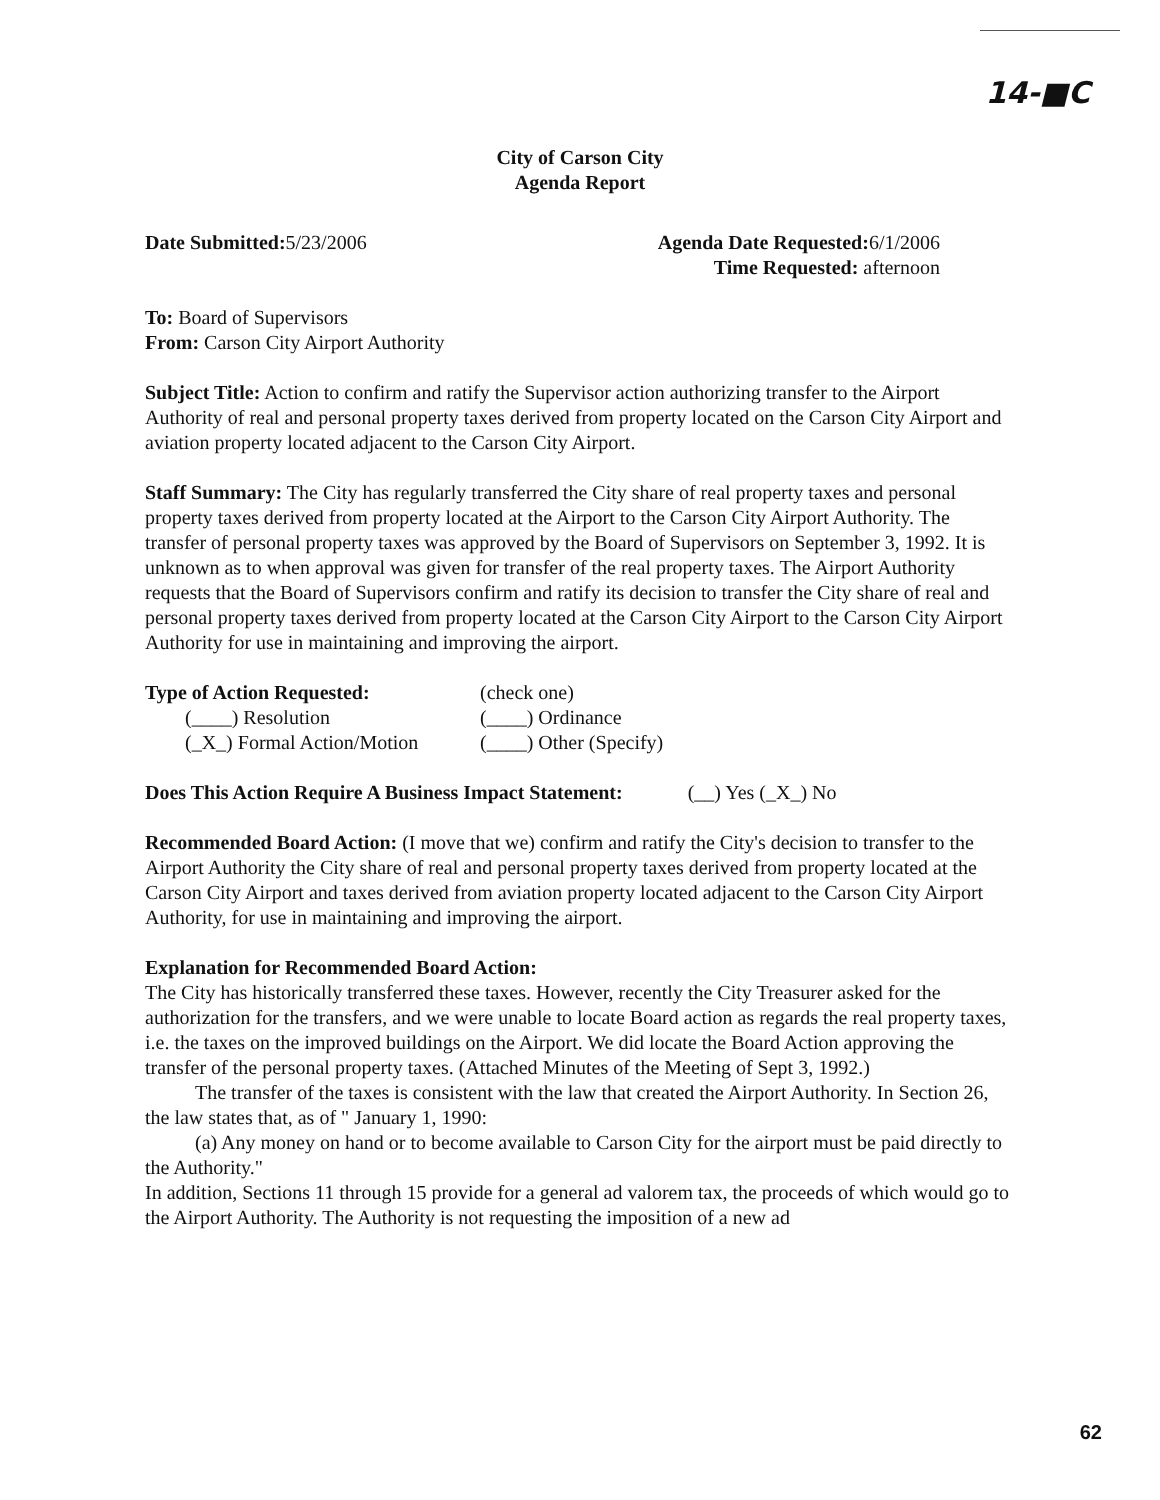14-■C
City of Carson City
Agenda Report
Date Submitted: 5/23/2006 Agenda Date Requested: 6/1/2006
Time Requested: afternoon
To: Board of Supervisors
From: Carson City Airport Authority
Subject Title: Action to confirm and ratify the Supervisor action authorizing transfer to the Airport Authority of real and personal property taxes derived from property located on the Carson City Airport and aviation property located adjacent to the Carson City Airport.
Staff Summary: The City has regularly transferred the City share of real property taxes and personal property taxes derived from property located at the Airport to the Carson City Airport Authority. The transfer of personal property taxes was approved by the Board of Supervisors on September 3, 1992. It is unknown as to when approval was given for transfer of the real property taxes. The Airport Authority requests that the Board of Supervisors confirm and ratify its decision to transfer the City share of real and personal property taxes derived from property located at the Carson City Airport to the Carson City Airport Authority for use in maintaining and improving the airport.
Type of Action Requested:
(check one)
(____) Resolution
(____) Ordinance
(_X_) Formal Action/Motion
(____) Other (Specify)
Does This Action Require A Business Impact Statement: (__) Yes (_X_) No
Recommended Board Action: (I move that we) confirm and ratify the City's decision to transfer to the Airport Authority the City share of real and personal property taxes derived from property located at the Carson City Airport and taxes derived from aviation property located adjacent to the Carson City Airport Authority, for use in maintaining and improving the airport.
Explanation for Recommended Board Action:
The City has historically transferred these taxes. However, recently the City Treasurer asked for the authorization for the transfers, and we were unable to locate Board action as regards the real property taxes, i.e. the taxes on the improved buildings on the Airport. We did locate the Board Action approving the transfer of the personal property taxes. (Attached Minutes of the Meeting of Sept 3, 1992.)
The transfer of the taxes is consistent with the law that created the Airport Authority. In Section 26, the law states that, as of " January 1, 1990:
(a) Any money on hand or to become available to Carson City for the airport must be paid directly to the Authority."
In addition, Sections 11 through 15 provide for a general ad valorem tax, the proceeds of which would go to the Airport Authority. The Authority is not requesting the imposition of a new ad
62